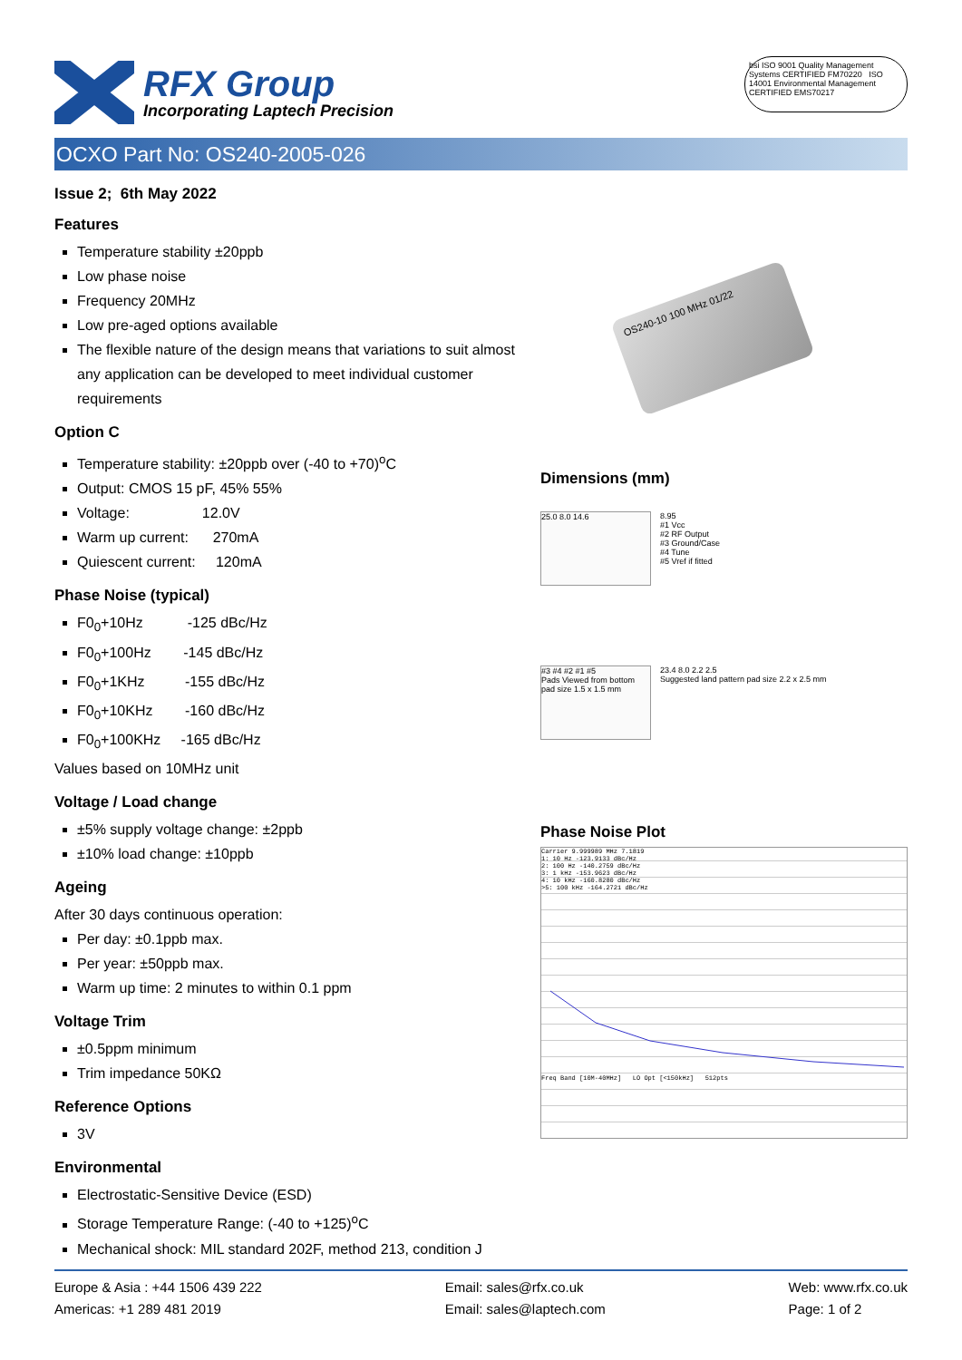RFX Group
Incorporating Laptech Precision
bsi ISO 9001 Quality Management Systems CERTIFIED FM70220 ISO 14001 Environmental Management CERTIFIED EMS70217
OCXO Part No: OS240-2005-026
Issue 2; 6th May 2022
Features
Temperature stability ±20ppb
Low phase noise
Frequency 20MHz
Low pre-aged options available
The flexible nature of the design means that variations to suit almost any application can be developed to meet individual customer requirements
Option C
Temperature stability: ±20ppb over (-40 to +70)<sup>o</sup>C
Output: CMOS 15 pF, 45% 55%
Voltage: 12.0V
Warm up current: 270mA
Quiescent current: 120mA
Phase Noise (typical)
F0<sub>0</sub>+10Hz -125 dBc/Hz
F0<sub>0</sub>+100Hz -145 dBc/Hz
F0<sub>0</sub>+1KHz -155 dBc/Hz
F0<sub>0</sub>+10KHz -160 dBc/Hz
F0<sub>0</sub>+100KHz -165 dBc/Hz
Values based on 10MHz unit
Voltage / Load change
±5% supply voltage change: ±2ppb
±10% load change: ±10ppb
Ageing
After 30 days continuous operation:
Per day: ±0.1ppb max.
Per year: ±50ppb max.
Warm up time: 2 minutes to within 0.1 ppm
Voltage Trim
±0.5ppm minimum
Trim impedance 50KΩ
Reference Options
3V
Environmental
Electrostatic-Sensitive Device (ESD)
Storage Temperature Range: (-40 to +125)<sup>o</sup>C
Mechanical shock: MIL standard 202F, method 213, condition J
OS240-10 100 MHz 01/22
Dimensions (mm)
25.0 8.0 14.6
8.95
#1 Vcc
#2 RF Output
#3 Ground/Case
#4 Tune
#5 Vref if fitted
#3 #4 #2 #1 #5
Pads Viewed from bottom pad size 1.5 x 1.5 mm
23.4 8.0 2.2 2.5
Suggested land pattern pad size 2.2 x 2.5 mm
Phase Noise Plot
Carrier 9.999989 MHz 7.1819
1: 10 Hz -123.9133 dBc/Hz
2: 100 Hz -140.2759 dBc/Hz
3: 1 kHz -153.9623 dBc/Hz
4: 10 kHz -160.8280 dBc/Hz
>5: 100 kHz -164.2721 dBc/Hz
Freq Band [10M-40MHz] LO Opt [<150kHz] 512pts
Europe & Asia : +44 1506 439 222
Americas: +1 289 481 2019
Email: sales@rfx.co.uk
Email: sales@laptech.com
Web: www.rfx.co.uk
Page: 1 of 2